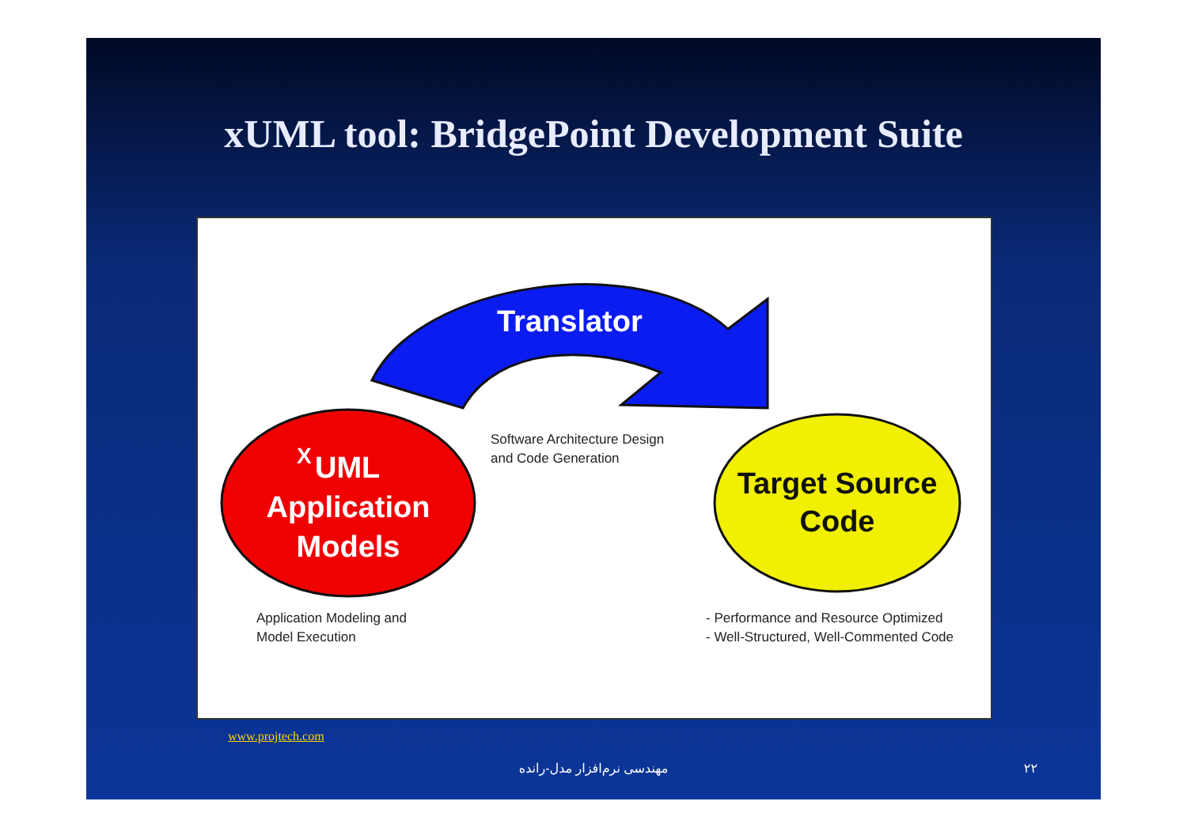xUML tool: BridgePoint Development Suite
Translator
X
UML
Application
Models
Target Source
Code
Software Architecture Design
and Code Generation
Application Modeling and
Model Execution
- Performance and Resource Optimized
- Well-Structured, Well-Commented Code
www.projtech.com
مهندسی نرم‌افزار مدل-رانده ۲۲